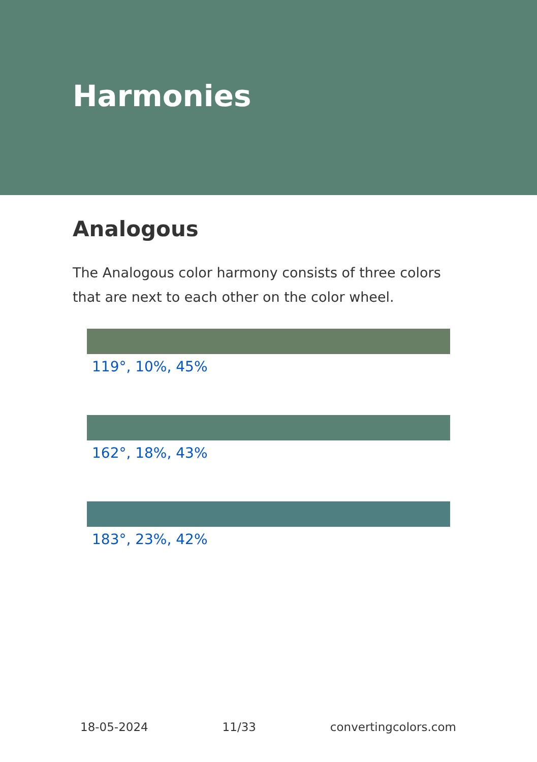Harmonies
Analogous
The Analogous color harmony consists of three colors that are next to each other on the color wheel.
119°, 10%, 45%
162°, 18%, 43%
183°, 23%, 42%
18-05-2024 11/33 convertingcolors.com